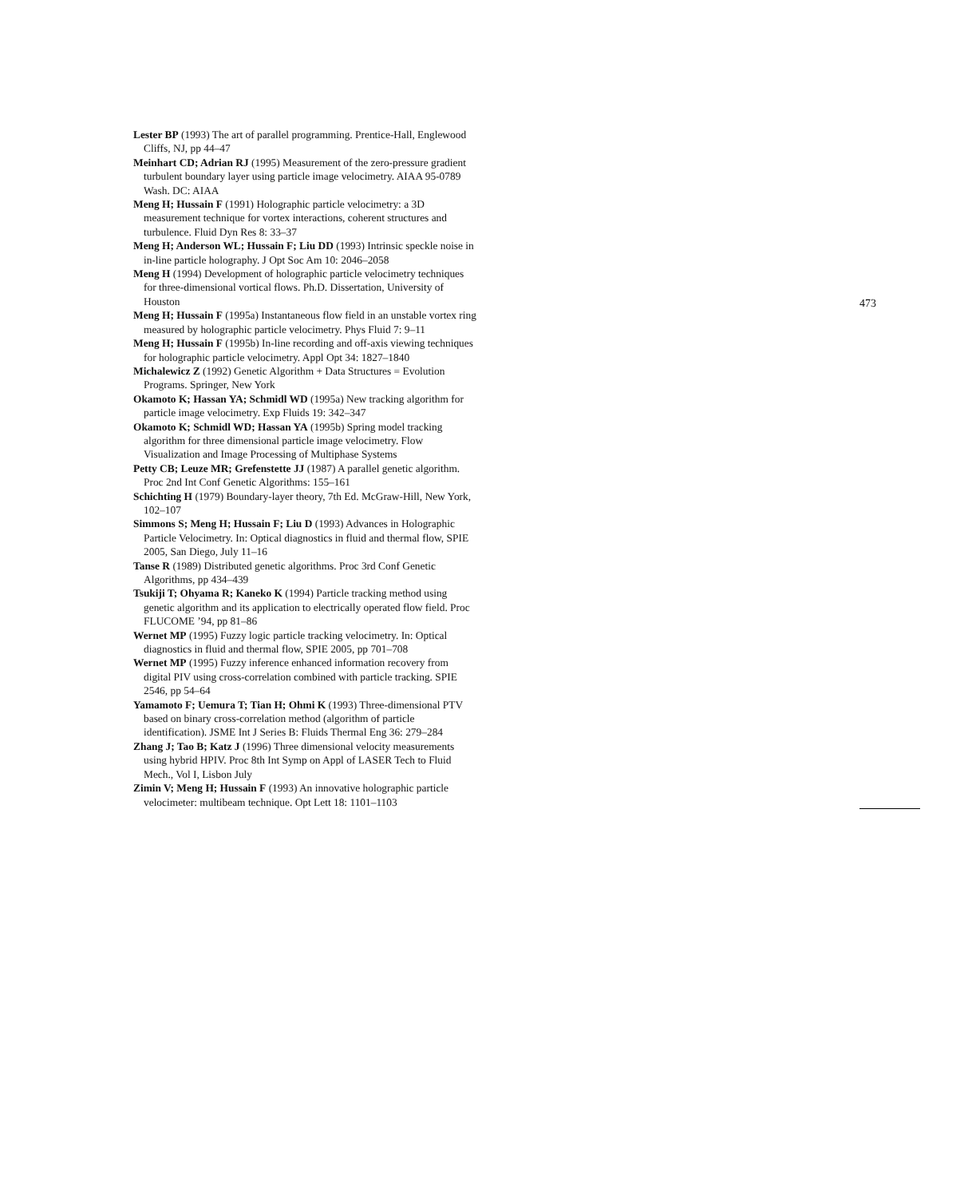Lester BP (1993) The art of parallel programming. Prentice-Hall, Englewood Cliffs, NJ, pp 44–47
Meinhart CD; Adrian RJ (1995) Measurement of the zero-pressure gradient turbulent boundary layer using particle image velocimetry. AIAA 95-0789 Wash. DC: AIAA
Meng H; Hussain F (1991) Holographic particle velocimetry: a 3D measurement technique for vortex interactions, coherent structures and turbulence. Fluid Dyn Res 8: 33–37
Meng H; Anderson WL; Hussain F; Liu DD (1993) Intrinsic speckle noise in in-line particle holography. J Opt Soc Am 10: 2046–2058
Meng H (1994) Development of holographic particle velocimetry techniques for three-dimensional vortical flows. Ph.D. Dissertation, University of Houston
Meng H; Hussain F (1995a) Instantaneous flow field in an unstable vortex ring measured by holographic particle velocimetry. Phys Fluid 7: 9–11
Meng H; Hussain F (1995b) In-line recording and off-axis viewing techniques for holographic particle velocimetry. Appl Opt 34: 1827–1840
Michalewicz Z (1992) Genetic Algorithm + Data Structures = Evolution Programs. Springer, New York
Okamoto K; Hassan YA; Schmidl WD (1995a) New tracking algorithm for particle image velocimetry. Exp Fluids 19: 342–347
Okamoto K; Schmidl WD; Hassan YA (1995b) Spring model tracking algorithm for three dimensional particle image velocimetry. Flow Visualization and Image Processing of Multiphase Systems
Petty CB; Leuze MR; Grefenstette JJ (1987) A parallel genetic algorithm. Proc 2nd Int Conf Genetic Algorithms: 155–161
Schichting H (1979) Boundary-layer theory, 7th Ed. McGraw-Hill, New York, 102–107
Simmons S; Meng H; Hussain F; Liu D (1993) Advances in Holographic Particle Velocimetry. In: Optical diagnostics in fluid and thermal flow, SPIE 2005, San Diego, July 11–16
Tanse R (1989) Distributed genetic algorithms. Proc 3rd Conf Genetic Algorithms, pp 434–439
Tsukiji T; Ohyama R; Kaneko K (1994) Particle tracking method using genetic algorithm and its application to electrically operated flow field. Proc FLUCOME ’94, pp 81–86
Wernet MP (1995) Fuzzy logic particle tracking velocimetry. In: Optical diagnostics in fluid and thermal flow, SPIE 2005, pp 701–708
Wernet MP (1995) Fuzzy inference enhanced information recovery from digital PIV using cross-correlation combined with particle tracking. SPIE 2546, pp 54–64
Yamamoto F; Uemura T; Tian H; Ohmi K (1993) Three-dimensional PTV based on binary cross-correlation method (algorithm of particle identification). JSME Int J Series B: Fluids Thermal Eng 36: 279–284
Zhang J; Tao B; Katz J (1996) Three dimensional velocity measurements using hybrid HPIV. Proc 8th Int Symp on Appl of LASER Tech to Fluid Mech., Vol I, Lisbon July
Zimin V; Meng H; Hussain F (1993) An innovative holographic particle velocimeter: multibeam technique. Opt Lett 18: 1101–1103
473